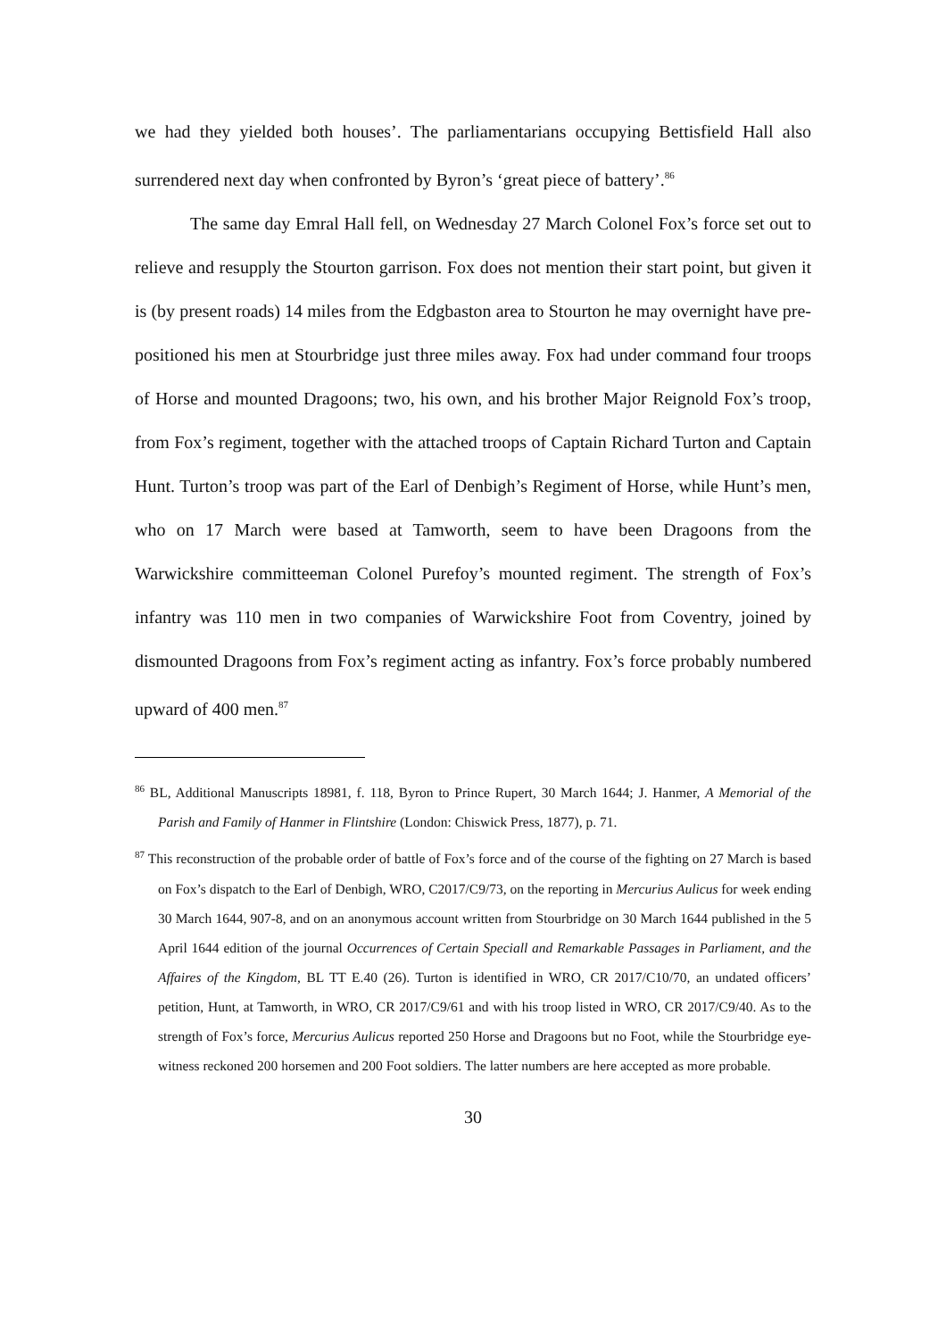we had they yielded both houses’. The parliamentarians occupying Bettisfield Hall also surrendered next day when confronted by Byron’s ‘great piece of battery’.<sup>86</sup>
The same day Emral Hall fell, on Wednesday 27 March Colonel Fox’s force set out to relieve and resupply the Stourton garrison. Fox does not mention their start point, but given it is (by present roads) 14 miles from the Edgbaston area to Stourton he may overnight have pre-positioned his men at Stourbridge just three miles away. Fox had under command four troops of Horse and mounted Dragoons; two, his own, and his brother Major Reignold Fox’s troop, from Fox’s regiment, together with the attached troops of Captain Richard Turton and Captain Hunt. Turton’s troop was part of the Earl of Denbigh’s Regiment of Horse, while Hunt’s men, who on 17 March were based at Tamworth, seem to have been Dragoons from the Warwickshire committeeman Colonel Purefoy’s mounted regiment. The strength of Fox’s infantry was 110 men in two companies of Warwickshire Foot from Coventry, joined by dismounted Dragoons from Fox’s regiment acting as infantry. Fox’s force probably numbered upward of 400 men.<sup>87</sup>
<sup>86</sup> BL, Additional Manuscripts 18981, f. 118, Byron to Prince Rupert, 30 March 1644; J. Hanmer, A Memorial of the Parish and Family of Hanmer in Flintshire (London: Chiswick Press, 1877), p. 71.
<sup>87</sup> This reconstruction of the probable order of battle of Fox’s force and of the course of the fighting on 27 March is based on Fox’s dispatch to the Earl of Denbigh, WRO, C2017/C9/73, on the reporting in Mercurius Aulicus for week ending 30 March 1644, 907-8, and on an anonymous account written from Stourbridge on 30 March 1644 published in the 5 April 1644 edition of the journal Occurrences of Certain Speciall and Remarkable Passages in Parliament, and the Affaires of the Kingdom, BL TT E.40 (26). Turton is identified in WRO, CR 2017/C10/70, an undated officers’ petition, Hunt, at Tamworth, in WRO, CR 2017/C9/61 and with his troop listed in WRO, CR 2017/C9/40. As to the strength of Fox’s force, Mercurius Aulicus reported 250 Horse and Dragoons but no Foot, while the Stourbridge eye-witness reckoned 200 horsemen and 200 Foot soldiers. The latter numbers are here accepted as more probable.
30